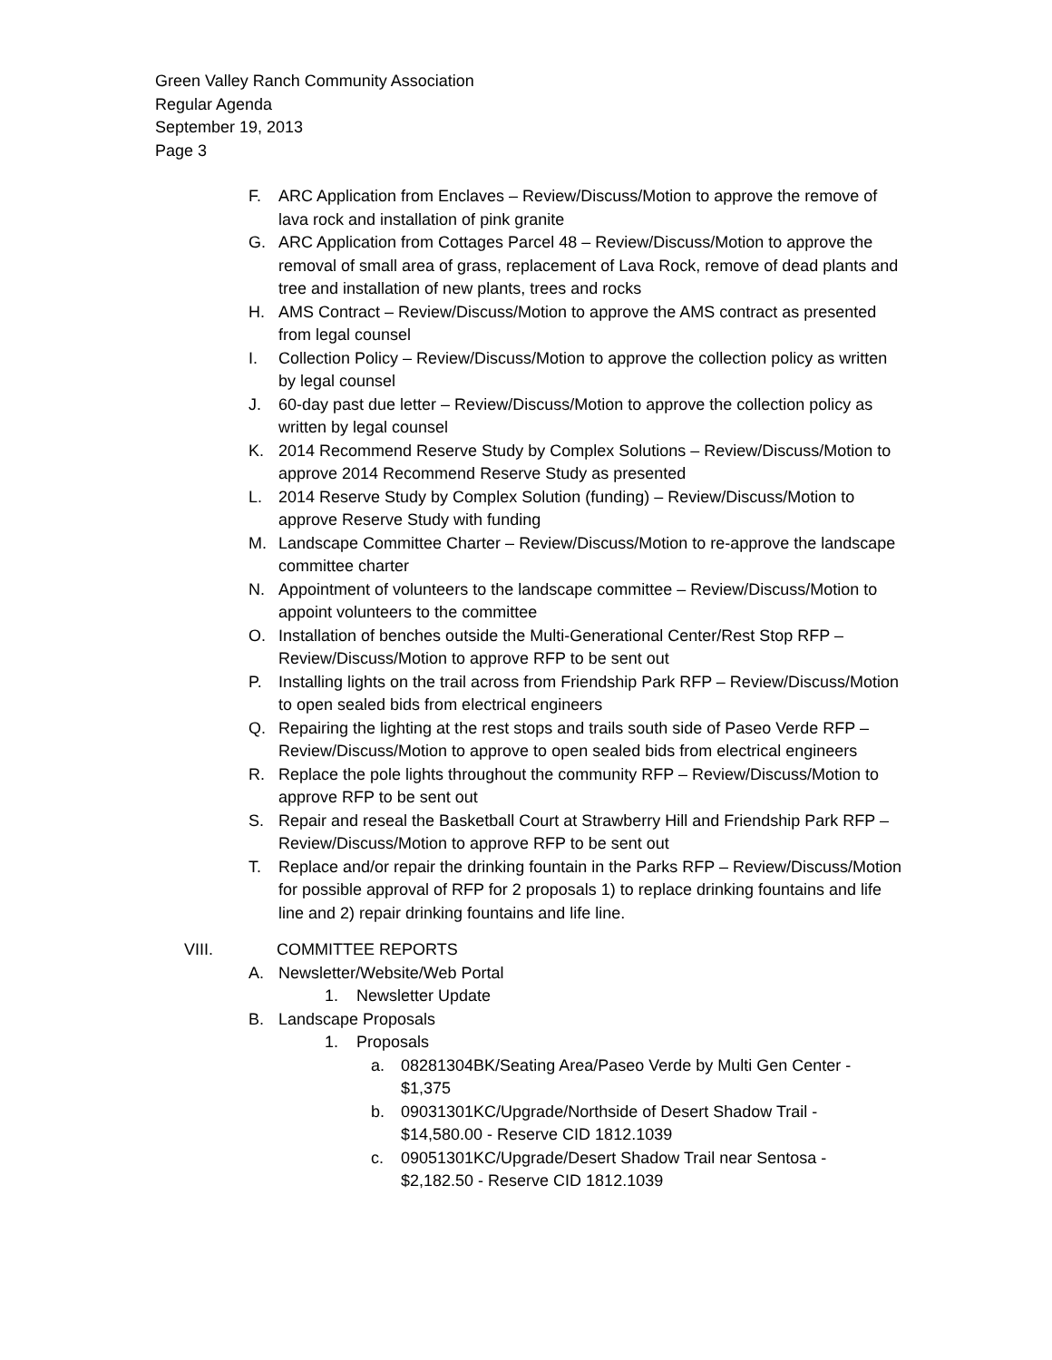Green Valley Ranch Community Association
Regular Agenda
September 19, 2013
Page 3
F. ARC Application from Enclaves – Review/Discuss/Motion to approve the remove of lava rock and installation of pink granite
G. ARC Application from Cottages Parcel 48 – Review/Discuss/Motion to approve the removal of small area of grass, replacement of Lava Rock, remove of dead plants and tree and installation of new plants, trees and rocks
H. AMS Contract – Review/Discuss/Motion to approve the AMS contract as presented from legal counsel
I. Collection Policy – Review/Discuss/Motion to approve the collection policy as written by legal counsel
J. 60-day past due letter – Review/Discuss/Motion to approve the collection policy as written by legal counsel
K. 2014 Recommend Reserve Study by Complex Solutions – Review/Discuss/Motion to approve 2014 Recommend Reserve Study as presented
L. 2014 Reserve Study by Complex Solution (funding) – Review/Discuss/Motion to approve Reserve Study with funding
M. Landscape Committee Charter – Review/Discuss/Motion to re-approve the landscape committee charter
N. Appointment of volunteers to the landscape committee – Review/Discuss/Motion to appoint volunteers to the committee
O. Installation of benches outside the Multi-Generational Center/Rest Stop RFP – Review/Discuss/Motion to approve RFP to be sent out
P. Installing lights on the trail across from Friendship Park RFP – Review/Discuss/Motion to open sealed bids from electrical engineers
Q. Repairing the lighting at the rest stops and trails south side of Paseo Verde RFP – Review/Discuss/Motion to approve to open sealed bids from electrical engineers
R. Replace the pole lights throughout the community RFP – Review/Discuss/Motion to approve RFP to be sent out
S. Repair and reseal the Basketball Court at Strawberry Hill and Friendship Park RFP – Review/Discuss/Motion to approve RFP to be sent out
T. Replace and/or repair the drinking fountain in the Parks RFP – Review/Discuss/Motion for possible approval of RFP for 2 proposals 1) to replace drinking fountains and life line and 2) repair drinking fountains and life line.
VIII. COMMITTEE REPORTS
A. Newsletter/Website/Web Portal
1. Newsletter Update
B. Landscape Proposals
1. Proposals
a. 08281304BK/Seating Area/Paseo Verde by Multi Gen Center - $1,375
b. 09031301KC/Upgrade/Northside of Desert Shadow Trail - $14,580.00 - Reserve CID 1812.1039
c. 09051301KC/Upgrade/Desert Shadow Trail near Sentosa - $2,182.50 - Reserve CID 1812.1039